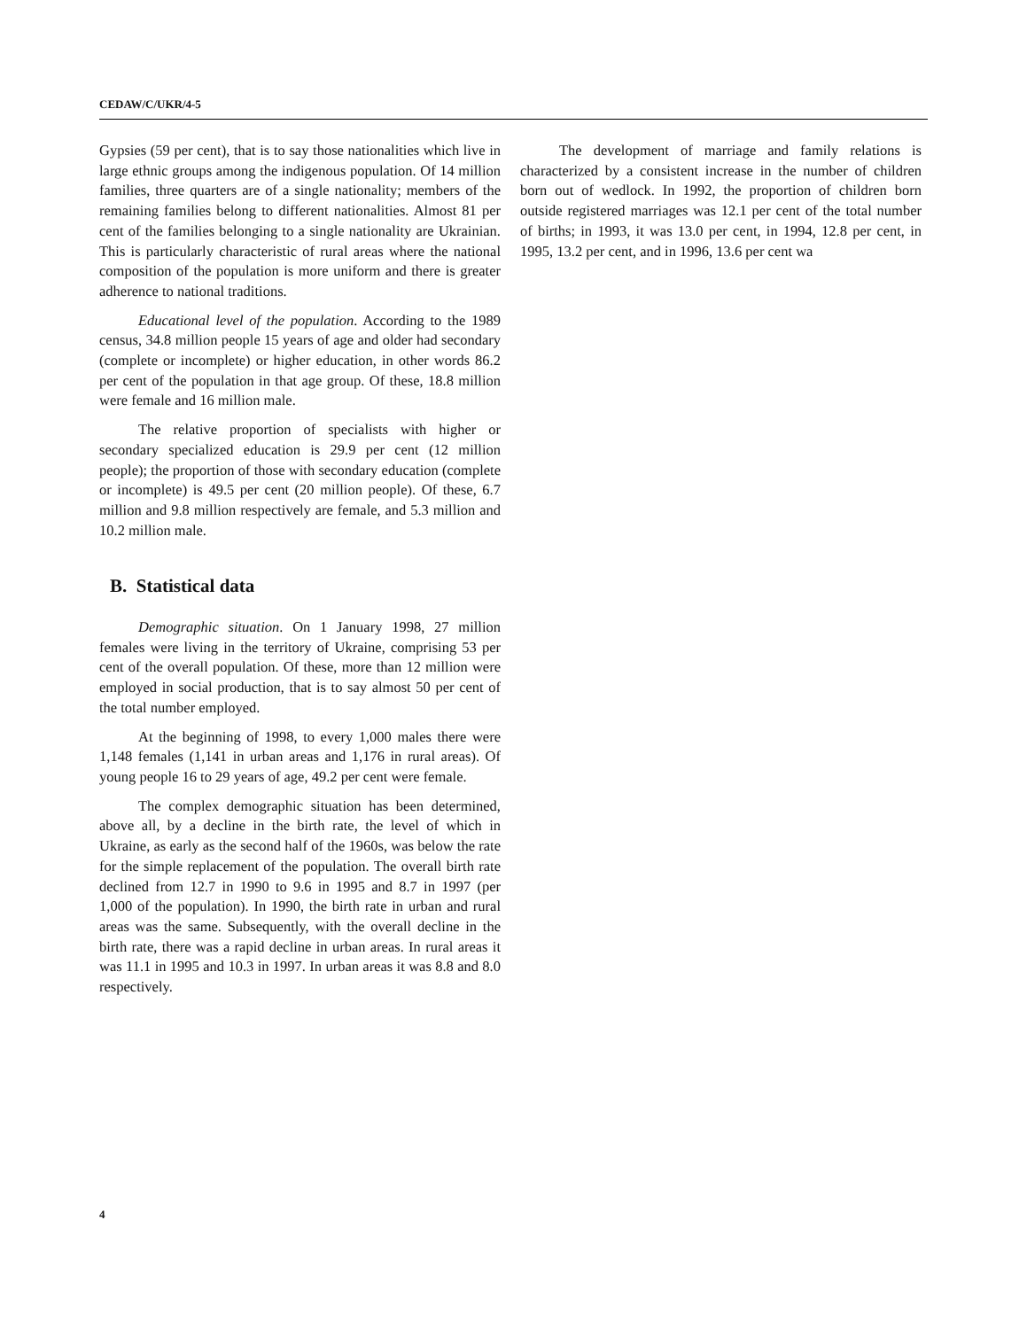CEDAW/C/UKR/4-5
Gypsies (59 per cent), that is to say those nationalities which live in large ethnic groups among the indigenous population. Of 14 million families, three quarters are of a single nationality; members of the remaining families belong to different nationalities. Almost 81 per cent of the families belonging to a single nationality are Ukrainian. This is particularly characteristic of rural areas where the national composition of the population is more uniform and there is greater adherence to national traditions.
Educational level of the population. According to the 1989 census, 34.8 million people 15 years of age and older had secondary (complete or incomplete) or higher education, in other words 86.2 per cent of the population in that age group. Of these, 18.8 million were female and 16 million male.
The relative proportion of specialists with higher or secondary specialized education is 29.9 per cent (12 million people); the proportion of those with secondary education (complete or incomplete) is 49.5 per cent (20 million people). Of these, 6.7 million and 9.8 million respectively are female, and 5.3 million and 10.2 million male.
B. Statistical data
Demographic situation. On 1 January 1998, 27 million females were living in the territory of Ukraine, comprising 53 per cent of the overall population. Of these, more than 12 million were employed in social production, that is to say almost 50 per cent of the total number employed.
At the beginning of 1998, to every 1,000 males there were 1,148 females (1,141 in urban areas and 1,176 in rural areas). Of young people 16 to 29 years of age, 49.2 per cent were female.
The complex demographic situation has been determined, above all, by a decline in the birth rate, the level of which in Ukraine, as early as the second half of the 1960s, was below the rate for the simple replacement of the population. The overall birth rate declined from 12.7 in 1990 to 9.6 in 1995 and 8.7 in 1997 (per 1,000 of the population). In 1990, the birth rate in urban and rural areas was the same. Subsequently, with the overall decline in the birth rate, there was a rapid decline in urban areas. In rural areas it was 11.1 in 1995 and 10.3 in 1997. In urban areas it was 8.8 and 8.0 respectively.
The development of marriage and family relations is characterized by a consistent increase in the number of children born out of wedlock. In 1992, the proportion of children born outside registered marriages was 12.1 per cent of the total number of births; in 1993, it was 13.0 per cent, in 1994, 12.8 per cent, in 1995, 13.2 per cent, and in 1996, 13.6 per cent wa
4